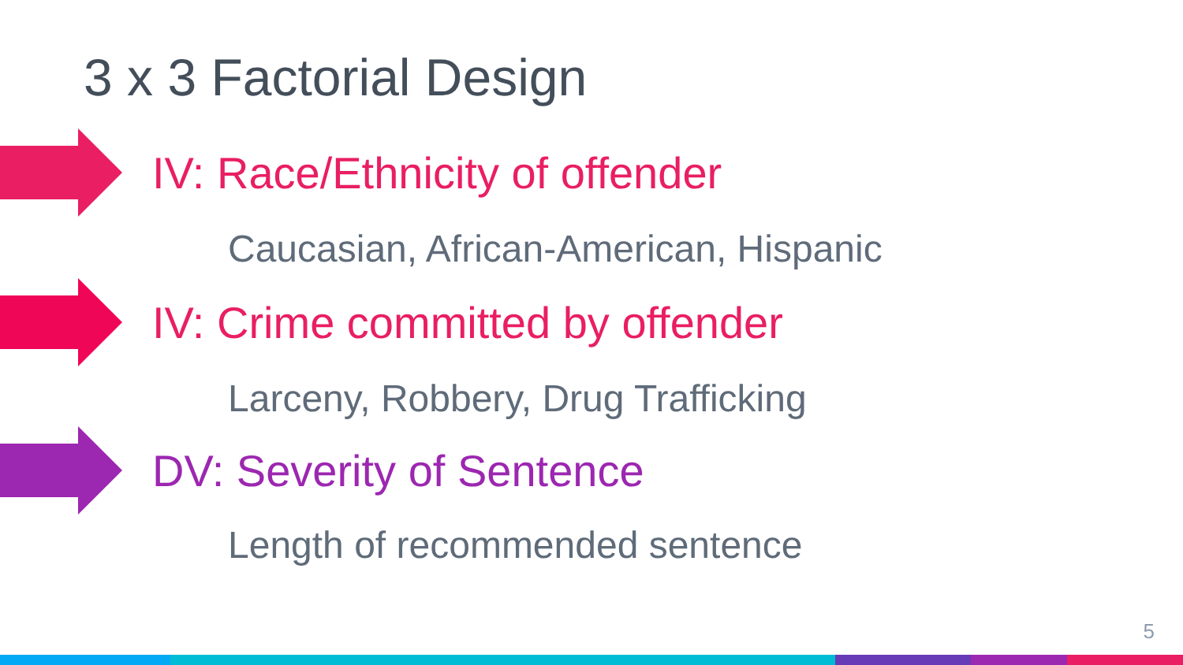3 x 3 Factorial Design
IV: Race/Ethnicity of offender
Caucasian, African-American, Hispanic
IV: Crime committed by offender
Larceny, Robbery, Drug Trafficking
DV: Severity of Sentence
Length of recommended sentence
5